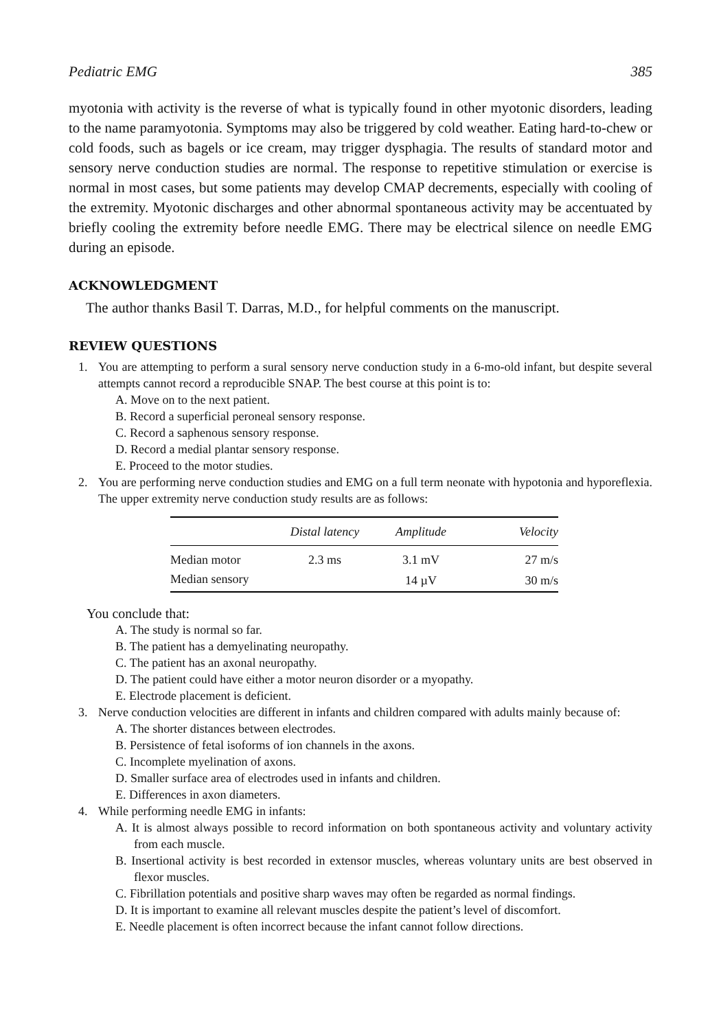Pediatric EMG 385
myotonia with activity is the reverse of what is typically found in other myotonic disorders, leading to the name paramyotonia. Symptoms may also be triggered by cold weather. Eating hard-to-chew or cold foods, such as bagels or ice cream, may trigger dysphagia. The results of standard motor and sensory nerve conduction studies are normal. The response to repetitive stimulation or exercise is normal in most cases, but some patients may develop CMAP decrements, especially with cooling of the extremity. Myotonic discharges and other abnormal spontaneous activity may be accentuated by briefly cooling the extremity before needle EMG. There may be electrical silence on needle EMG during an episode.
ACKNOWLEDGMENT
The author thanks Basil T. Darras, M.D., for helpful comments on the manuscript.
REVIEW QUESTIONS
1. You are attempting to perform a sural sensory nerve conduction study in a 6-mo-old infant, but despite several attempts cannot record a reproducible SNAP. The best course at this point is to:
A. Move on to the next patient.
B. Record a superficial peroneal sensory response.
C. Record a saphenous sensory response.
D. Record a medial plantar sensory response.
E. Proceed to the motor studies.
2. You are performing nerve conduction studies and EMG on a full term neonate with hypotonia and hyporeflexia. The upper extremity nerve conduction study results are as follows:
| | Distal latency | Amplitude | Velocity |
| --- | --- | --- | --- |
| Median motor | 2.3 ms | 3.1 mV | 27 m/s |
| Median sensory | | 14 µV | 30 m/s |
You conclude that:
A. The study is normal so far.
B. The patient has a demyelinating neuropathy.
C. The patient has an axonal neuropathy.
D. The patient could have either a motor neuron disorder or a myopathy.
E. Electrode placement is deficient.
3. Nerve conduction velocities are different in infants and children compared with adults mainly because of:
A. The shorter distances between electrodes.
B. Persistence of fetal isoforms of ion channels in the axons.
C. Incomplete myelination of axons.
D. Smaller surface area of electrodes used in infants and children.
E. Differences in axon diameters.
4. While performing needle EMG in infants:
A. It is almost always possible to record information on both spontaneous activity and voluntary activity from each muscle.
B. Insertional activity is best recorded in extensor muscles, whereas voluntary units are best observed in flexor muscles.
C. Fibrillation potentials and positive sharp waves may often be regarded as normal findings.
D. It is important to examine all relevant muscles despite the patient’s level of discomfort.
E. Needle placement is often incorrect because the infant cannot follow directions.